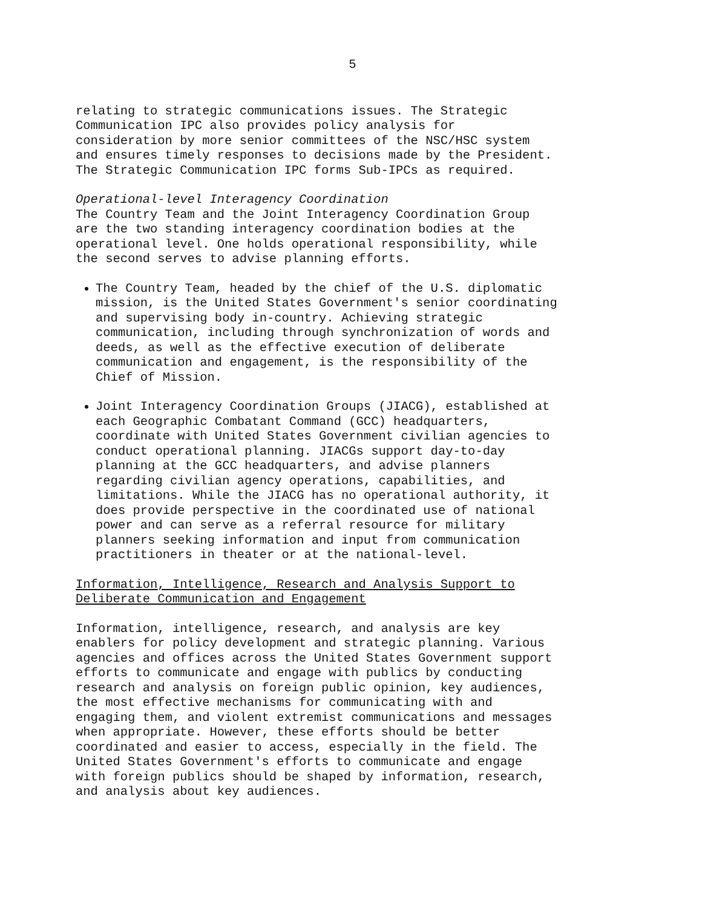5
relating to strategic communications issues. The Strategic Communication IPC also provides policy analysis for consideration by more senior committees of the NSC/HSC system and ensures timely responses to decisions made by the President. The Strategic Communication IPC forms Sub-IPCs as required.
Operational-level Interagency Coordination The Country Team and the Joint Interagency Coordination Group are the two standing interagency coordination bodies at the operational level. One holds operational responsibility, while the second serves to advise planning efforts.
The Country Team, headed by the chief of the U.S. diplomatic mission, is the United States Government's senior coordinating and supervising body in-country. Achieving strategic communication, including through synchronization of words and deeds, as well as the effective execution of deliberate communication and engagement, is the responsibility of the Chief of Mission.
Joint Interagency Coordination Groups (JIACG), established at each Geographic Combatant Command (GCC) headquarters, coordinate with United States Government civilian agencies to conduct operational planning. JIACGs support day-to-day planning at the GCC headquarters, and advise planners regarding civilian agency operations, capabilities, and limitations. While the JIACG has no operational authority, it does provide perspective in the coordinated use of national power and can serve as a referral resource for military planners seeking information and input from communication practitioners in theater or at the national-level.
Information, Intelligence, Research and Analysis Support to Deliberate Communication and Engagement
Information, intelligence, research, and analysis are key enablers for policy development and strategic planning. Various agencies and offices across the United States Government support efforts to communicate and engage with publics by conducting research and analysis on foreign public opinion, key audiences, the most effective mechanisms for communicating with and engaging them, and violent extremist communications and messages when appropriate. However, these efforts should be better coordinated and easier to access, especially in the field. The United States Government's efforts to communicate and engage with foreign publics should be shaped by information, research, and analysis about key audiences.